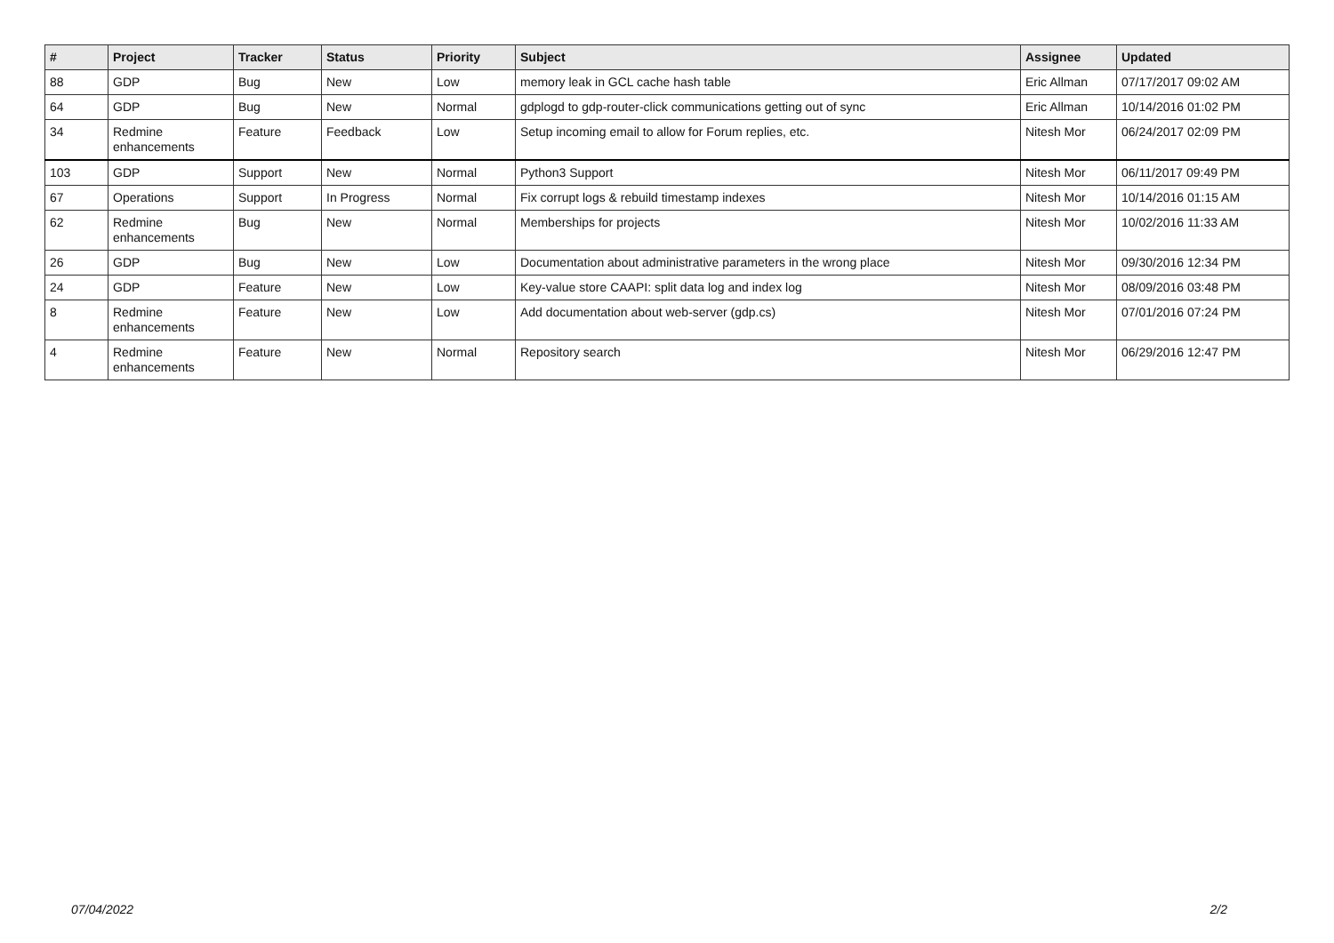| # | Project | Tracker | Status | Priority | Subject | Assignee | Updated |
| --- | --- | --- | --- | --- | --- | --- | --- |
| 88 | GDP | Bug | New | Low | memory leak in GCL cache hash table | Eric Allman | 07/17/2017 09:02 AM |
| 64 | GDP | Bug | New | Normal | gdplogd to gdp-router-click communications getting out of sync | Eric Allman | 10/14/2016 01:02 PM |
| 34 | Redmine enhancements | Feature | Feedback | Low | Setup incoming email to allow for Forum replies, etc. | Nitesh Mor | 06/24/2017 02:09 PM |
| 103 | GDP | Support | New | Normal | Python3 Support | Nitesh Mor | 06/11/2017 09:49 PM |
| 67 | Operations | Support | In Progress | Normal | Fix corrupt logs & rebuild timestamp indexes | Nitesh Mor | 10/14/2016 01:15 AM |
| 62 | Redmine enhancements | Bug | New | Normal | Memberships for projects | Nitesh Mor | 10/02/2016 11:33 AM |
| 26 | GDP | Bug | New | Low | Documentation about administrative parameters in the wrong place | Nitesh Mor | 09/30/2016 12:34 PM |
| 24 | GDP | Feature | New | Low | Key-value store CAAPI: split data log and index log | Nitesh Mor | 08/09/2016 03:48 PM |
| 8 | Redmine enhancements | Feature | New | Low | Add documentation about web-server (gdp.cs) | Nitesh Mor | 07/01/2016 07:24 PM |
| 4 | Redmine enhancements | Feature | New | Normal | Repository search | Nitesh Mor | 06/29/2016 12:47 PM |
07/04/2022 2/2